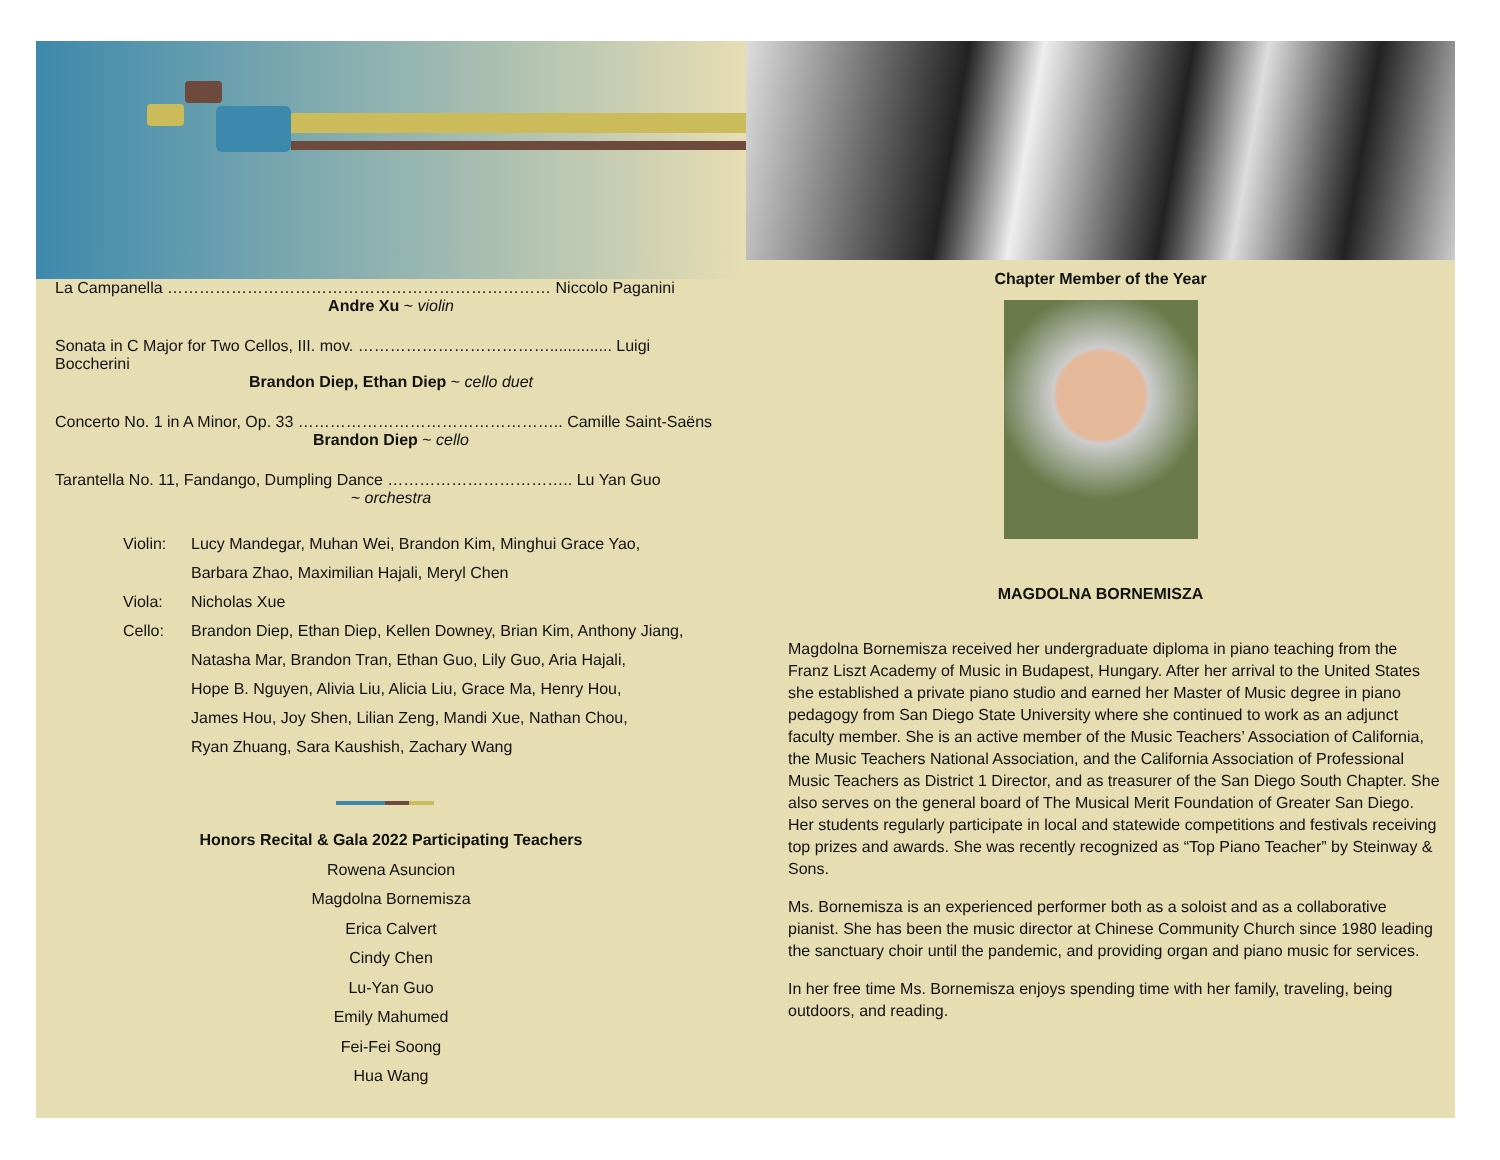La Campanella ……………………………………………………………… Niccolo Paganini
Andre Xu ~ violin
Sonata in C Major for Two Cellos, III. mov. ……………………………….............. Luigi Boccherini
Brandon Diep, Ethan Diep ~ cello duet
Concerto No. 1 in A Minor, Op. 33 ………………………………………….. Camille Saint-Saëns
Brandon Diep ~ cello
Tarantella No. 11, Fandango, Dumpling Dance …………………………….. Lu Yan Guo
~ orchestra
Violin: Lucy Mandegar, Muhan Wei, Brandon Kim, Minghui Grace Yao,
Barbara Zhao, Maximilian Hajali, Meryl Chen
Viola: Nicholas Xue
Cello: Brandon Diep, Ethan Diep, Kellen Downey, Brian Kim, Anthony Jiang,
Natasha Mar, Brandon Tran, Ethan Guo, Lily Guo, Aria Hajali,
Hope B. Nguyen, Alivia Liu, Alicia Liu, Grace Ma, Henry Hou,
James Hou, Joy Shen, Lilian Zeng, Mandi Xue, Nathan Chou,
Ryan Zhuang, Sara Kaushish, Zachary Wang
Honors Recital & Gala 2022 Participating Teachers
Rowena Asuncion
Magdolna Bornemisza
Erica Calvert
Cindy Chen
Lu-Yan Guo
Emily Mahumed
Fei-Fei Soong
Hua Wang
Chapter Member of the Year
MAGDOLNA BORNEMISZA
Magdolna Bornemisza received her undergraduate diploma in piano teaching from the Franz Liszt Academy of Music in Budapest, Hungary. After her arrival to the United States she established a private piano studio and earned her Master of Music degree in piano pedagogy from San Diego State University where she continued to work as an adjunct faculty member. She is an active member of the Music Teachers’ Association of California, the Music Teachers National Association, and the California Association of Professional Music Teachers as District 1 Director, and as treasurer of the San Diego South Chapter. She also serves on the general board of The Musical Merit Foundation of Greater San Diego. Her students regularly participate in local and statewide competitions and festivals receiving top prizes and awards. She was recently recognized as “Top Piano Teacher” by Steinway & Sons.
Ms. Bornemisza is an experienced performer both as a soloist and as a collaborative pianist. She has been the music director at Chinese Community Church since 1980 leading the sanctuary choir until the pandemic, and providing organ and piano music for services.
In her free time Ms. Bornemisza enjoys spending time with her family, traveling, being outdoors, and reading.